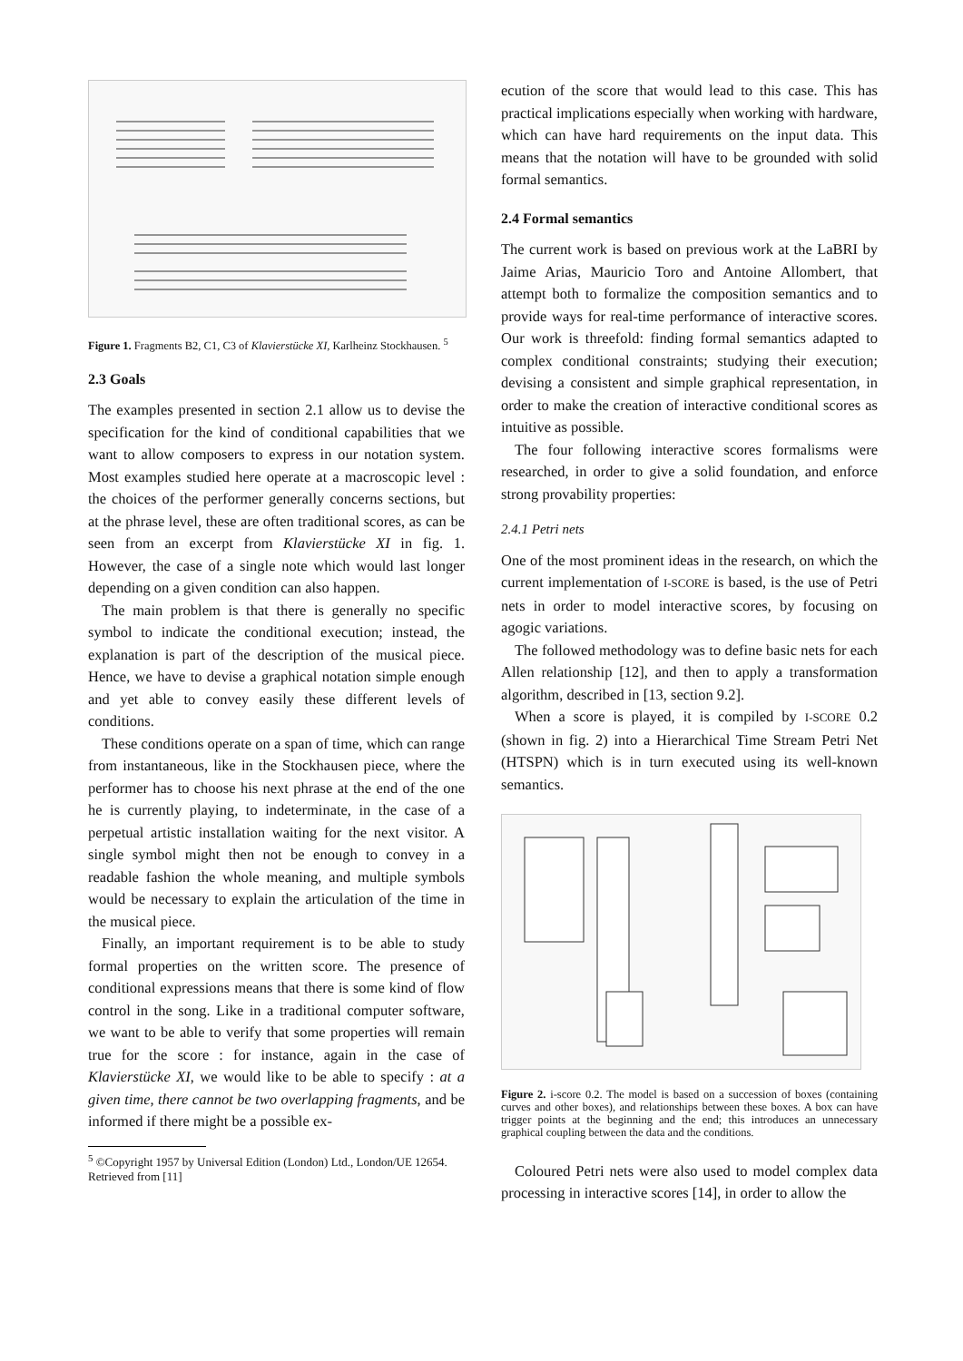Figure 1. Fragments B2, C1, C3 of Klavierstücke XI, Karlheinz Stockhausen. <sup>5</sup>
2.3 Goals
The examples presented in section 2.1 allow us to devise the specification for the kind of conditional capabilities that we want to allow composers to express in our notation system. Most examples studied here operate at a macroscopic level : the choices of the performer generally concerns sections, but at the phrase level, these are often traditional scores, as can be seen from an excerpt from Klavierstücke XI in fig. 1. However, the case of a single note which would last longer depending on a given condition can also happen.
The main problem is that there is generally no specific symbol to indicate the conditional execution; instead, the explanation is part of the description of the musical piece. Hence, we have to devise a graphical notation simple enough and yet able to convey easily these different levels of conditions.
These conditions operate on a span of time, which can range from instantaneous, like in the Stockhausen piece, where the performer has to choose his next phrase at the end of the one he is currently playing, to indeterminate, in the case of a perpetual artistic installation waiting for the next visitor. A single symbol might then not be enough to convey in a readable fashion the whole meaning, and multiple symbols would be necessary to explain the articulation of the time in the musical piece.
Finally, an important requirement is to be able to study formal properties on the written score. The presence of conditional expressions means that there is some kind of flow control in the song. Like in a traditional computer software, we want to be able to verify that some properties will remain true for the score : for instance, again in the case of Klavierstücke XI, we would like to be able to specify : at a given time, there cannot be two overlapping fragments, and be informed if there might be a possible ex-
<sup>5</sup> ©Copyright 1957 by Universal Edition (London) Ltd., London/UE 12654. Retrieved from [11]
ecution of the score that would lead to this case. This has practical implications especially when working with hardware, which can have hard requirements on the input data. This means that the notation will have to be grounded with solid formal semantics.
2.4 Formal semantics
The current work is based on previous work at the LaBRI by Jaime Arias, Mauricio Toro and Antoine Allombert, that attempt both to formalize the composition semantics and to provide ways for real-time performance of interactive scores. Our work is threefold: finding formal semantics adapted to complex conditional constraints; studying their execution; devising a consistent and simple graphical representation, in order to make the creation of interactive conditional scores as intuitive as possible.
The four following interactive scores formalisms were researched, in order to give a solid foundation, and enforce strong provability properties:
2.4.1 Petri nets
One of the most prominent ideas in the research, on which the current implementation of I-SCORE is based, is the use of Petri nets in order to model interactive scores, by focusing on agogic variations.
The followed methodology was to define basic nets for each Allen relationship [12], and then to apply a transformation algorithm, described in [13, section 9.2].
When a score is played, it is compiled by I-SCORE 0.2 (shown in fig. 2) into a Hierarchical Time Stream Petri Net (HTSPN) which is in turn executed using its well-known semantics.
Figure 2. i-score 0.2. The model is based on a succession of boxes (containing curves and other boxes), and relationships between these boxes. A box can have trigger points at the beginning and the end; this introduces an unnecessary graphical coupling between the data and the conditions.
Coloured Petri nets were also used to model complex data processing in interactive scores [14], in order to allow the